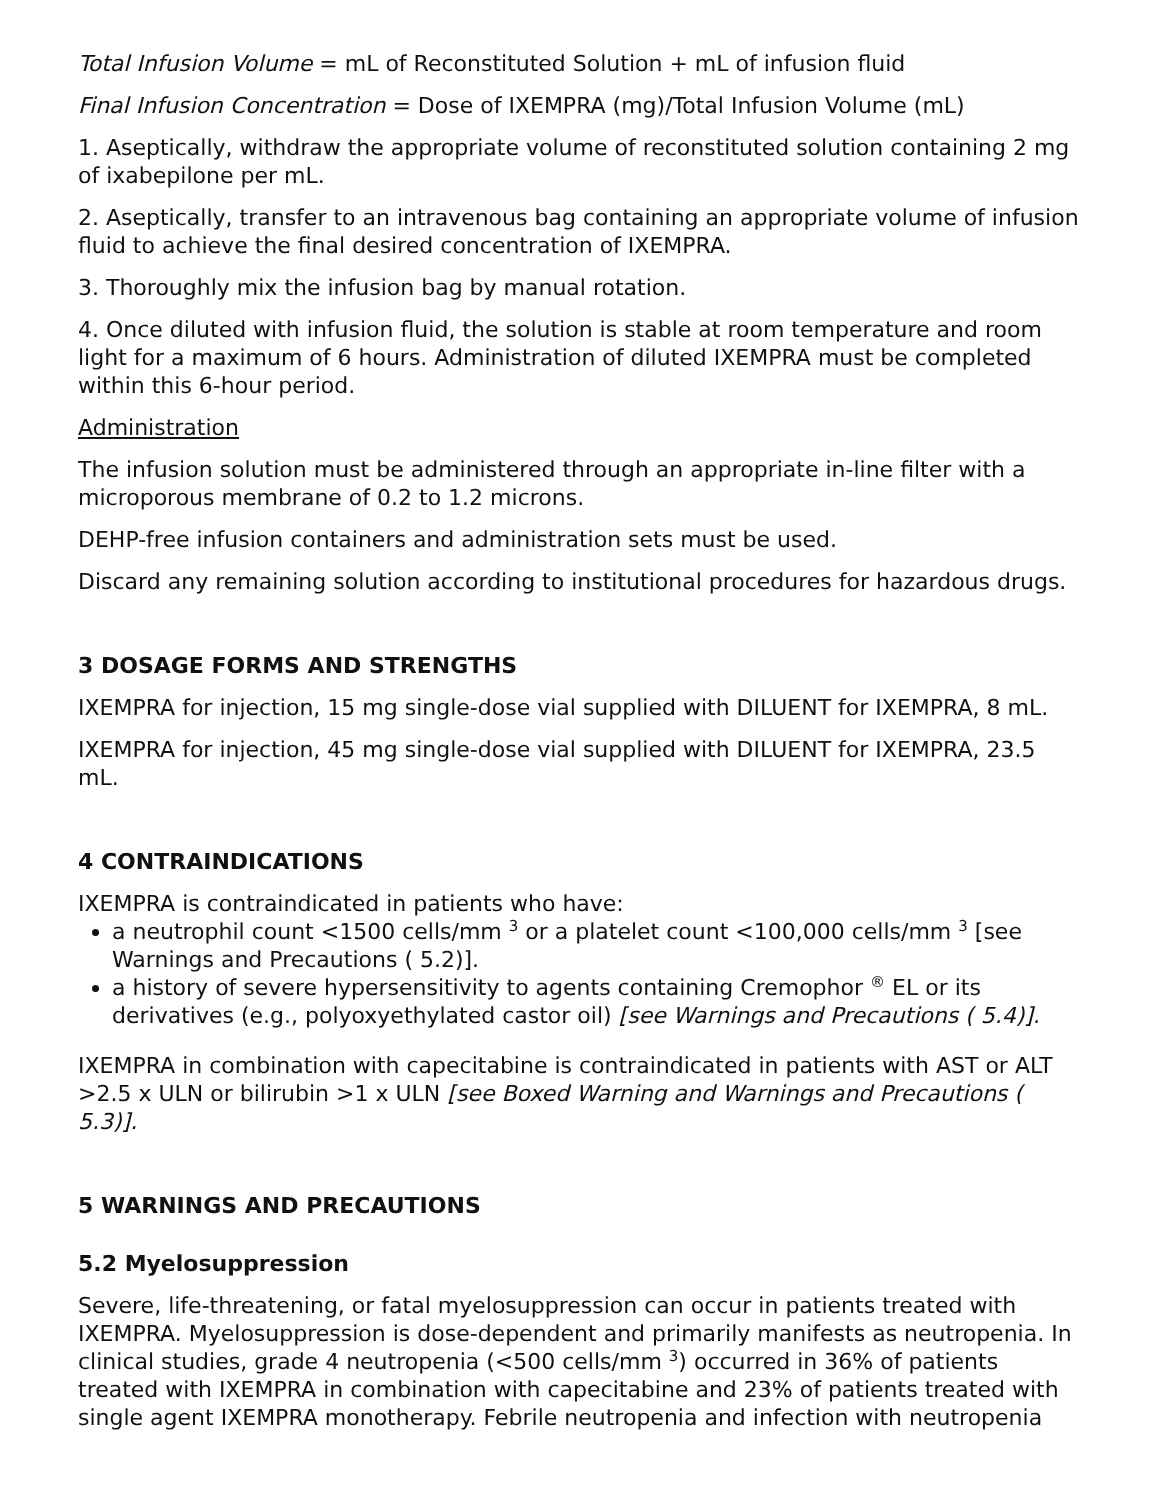Total Infusion Volume = mL of Reconstituted Solution + mL of infusion fluid
Final Infusion Concentration = Dose of IXEMPRA (mg)/Total Infusion Volume (mL)
1. Aseptically, withdraw the appropriate volume of reconstituted solution containing 2 mg of ixabepilone per mL.
2. Aseptically, transfer to an intravenous bag containing an appropriate volume of infusion fluid to achieve the final desired concentration of IXEMPRA.
3. Thoroughly mix the infusion bag by manual rotation.
4. Once diluted with infusion fluid, the solution is stable at room temperature and room light for a maximum of 6 hours. Administration of diluted IXEMPRA must be completed within this 6-hour period.
Administration
The infusion solution must be administered through an appropriate in-line filter with a microporous membrane of 0.2 to 1.2 microns.
DEHP-free infusion containers and administration sets must be used.
Discard any remaining solution according to institutional procedures for hazardous drugs.
3 DOSAGE FORMS AND STRENGTHS
IXEMPRA for injection, 15 mg single-dose vial supplied with DILUENT for IXEMPRA, 8 mL.
IXEMPRA for injection, 45 mg single-dose vial supplied with DILUENT for IXEMPRA, 23.5 mL.
4 CONTRAINDICATIONS
IXEMPRA is contraindicated in patients who have:
a neutrophil count <1500 cells/mm <sup>3</sup> or a platelet count <100,000 cells/mm <sup>3</sup> [see Warnings and Precautions ( 5.2)].
a history of severe hypersensitivity to agents containing Cremophor <sup>®</sup> EL or its derivatives (e.g., polyoxyethylated castor oil) [see Warnings and Precautions ( 5.4)].
IXEMPRA in combination with capecitabine is contraindicated in patients with AST or ALT >2.5 x ULN or bilirubin >1 x ULN [see Boxed Warning and Warnings and Precautions ( 5.3)].
5 WARNINGS AND PRECAUTIONS
5.2 Myelosuppression
Severe, life-threatening, or fatal myelosuppression can occur in patients treated with IXEMPRA. Myelosuppression is dose-dependent and primarily manifests as neutropenia. In clinical studies, grade 4 neutropenia (<500 cells/mm <sup>3</sup>) occurred in 36% of patients treated with IXEMPRA in combination with capecitabine and 23% of patients treated with single agent IXEMPRA monotherapy. Febrile neutropenia and infection with neutropenia